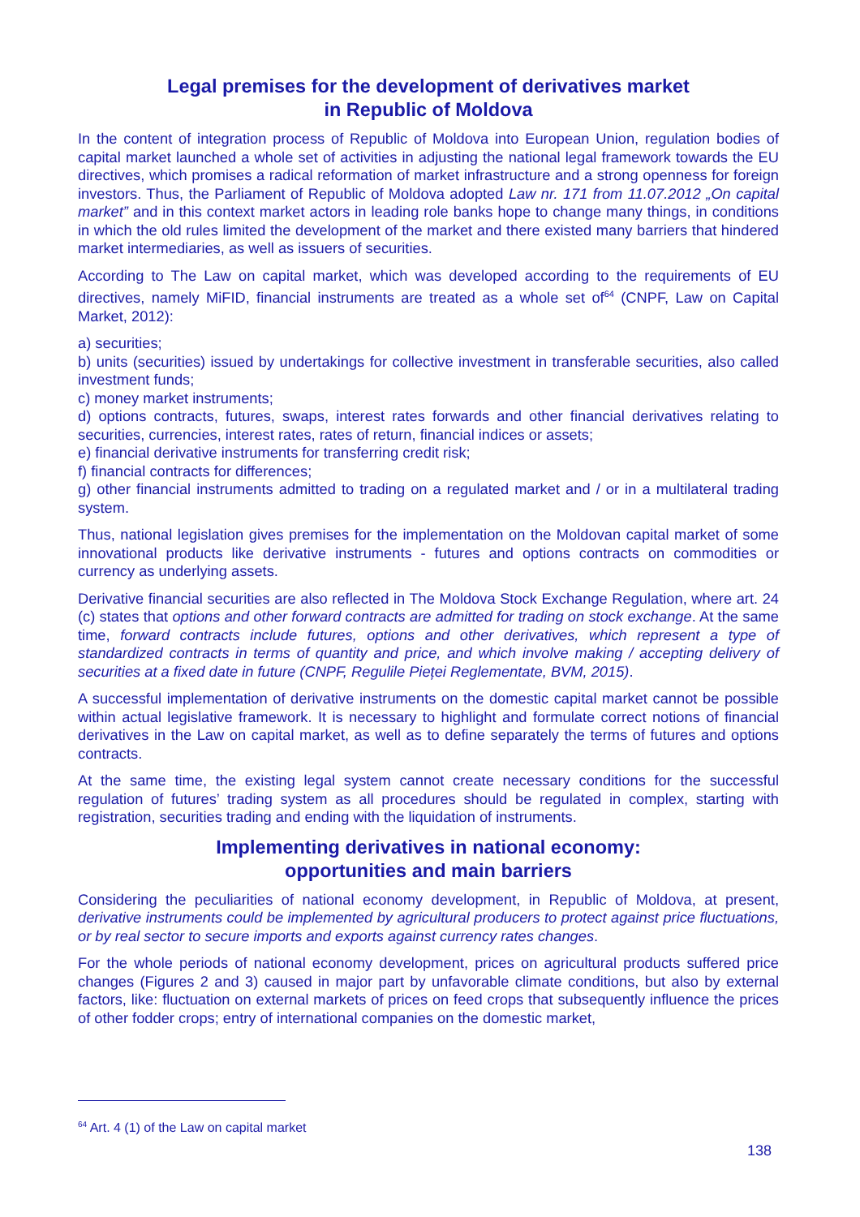Legal premises for the development of derivatives market
in Republic of Moldova
In the content of integration process of Republic of Moldova into European Union, regulation bodies of capital market launched a whole set of activities in adjusting the national legal framework towards the EU directives, which promises a radical reformation of market infrastructure and a strong openness for foreign investors. Thus, the Parliament of Republic of Moldova adopted Law nr. 171 from 11.07.2012 „On capital market” and in this context market actors in leading role banks hope to change many things, in conditions in which the old rules limited the development of the market and there existed many barriers that hindered market intermediaries, as well as issuers of securities.
According to The Law on capital market, which was developed according to the requirements of EU directives, namely MiFID, financial instruments are treated as a whole set of<sup>64</sup> (CNPF, Law on Capital Market, 2012):
a) securities;
b) units (securities) issued by undertakings for collective investment in transferable securities, also called investment funds;
c) money market instruments;
d) options contracts, futures, swaps, interest rates forwards and other financial derivatives relating to securities, currencies, interest rates, rates of return, financial indices or assets;
e) financial derivative instruments for transferring credit risk;
f) financial contracts for differences;
g) other financial instruments admitted to trading on a regulated market and / or in a multilateral trading system.
Thus, national legislation gives premises for the implementation on the Moldovan capital market of some innovational products like derivative instruments - futures and options contracts on commodities or currency as underlying assets.
Derivative financial securities are also reflected in The Moldova Stock Exchange Regulation, where art. 24 (c) states that options and other forward contracts are admitted for trading on stock exchange. At the same time, forward contracts include futures, options and other derivatives, which represent a type of standardized contracts in terms of quantity and price, and which involve making / accepting delivery of securities at a fixed date in future (CNPF, Regulile Pieței Reglementate, BVM, 2015).
A successful implementation of derivative instruments on the domestic capital market cannot be possible within actual legislative framework. It is necessary to highlight and formulate correct notions of financial derivatives in the Law on capital market, as well as to define separately the terms of futures and options contracts.
At the same time, the existing legal system cannot create necessary conditions for the successful regulation of futures’ trading system as all procedures should be regulated in complex, starting with registration, securities trading and ending with the liquidation of instruments.
Implementing derivatives in national economy:
opportunities and main barriers
Considering the peculiarities of national economy development, in Republic of Moldova, at present, derivative instruments could be implemented by agricultural producers to protect against price fluctuations, or by real sector to secure imports and exports against currency rates changes.
For the whole periods of national economy development, prices on agricultural products suffered price changes (Figures 2 and 3) caused in major part by unfavorable climate conditions, but also by external factors, like: fluctuation on external markets of prices on feed crops that subsequently influence the prices of other fodder crops; entry of international companies on the domestic market,
<sup>64</sup> Art. 4 (1) of the Law on capital market
138